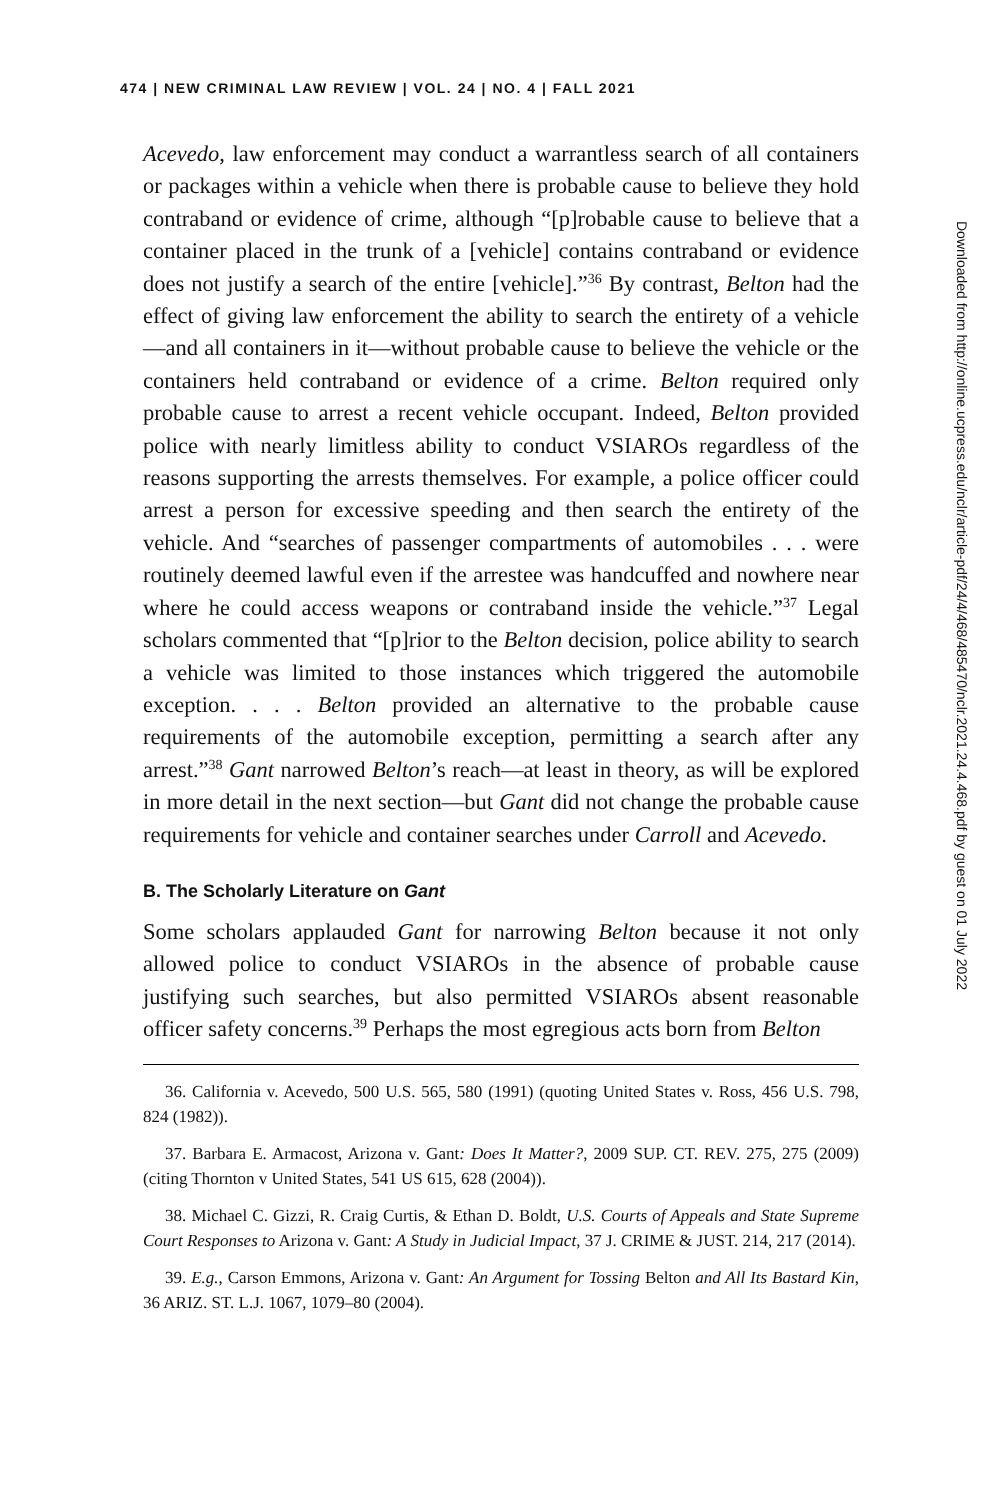474 | NEW CRIMINAL LAW REVIEW | VOL. 24 | NO. 4 | FALL 2021
Acevedo, law enforcement may conduct a warrantless search of all containers or packages within a vehicle when there is probable cause to believe they hold contraband or evidence of crime, although “[p]robable cause to believe that a container placed in the trunk of a [vehicle] contains contraband or evidence does not justify a search of the entire [vehicle].”<sup>36</sup> By contrast, Belton had the effect of giving law enforcement the ability to search the entirety of a vehicle—and all containers in it—without probable cause to believe the vehicle or the containers held contraband or evidence of a crime. Belton required only probable cause to arrest a recent vehicle occupant. Indeed, Belton provided police with nearly limitless ability to conduct VSIAROs regardless of the reasons supporting the arrests themselves. For example, a police officer could arrest a person for excessive speeding and then search the entirety of the vehicle. And “searches of passenger compartments of automobiles . . . were routinely deemed lawful even if the arrestee was handcuffed and nowhere near where he could access weapons or contraband inside the vehicle.”<sup>37</sup> Legal scholars commented that “[p]rior to the Belton decision, police ability to search a vehicle was limited to those instances which triggered the automobile exception. . . . Belton provided an alternative to the probable cause requirements of the automobile exception, permitting a search after any arrest.”<sup>38</sup> Gant narrowed Belton’s reach—at least in theory, as will be explored in more detail in the next section—but Gant did not change the probable cause requirements for vehicle and container searches under Carroll and Acevedo.
B. The Scholarly Literature on Gant
Some scholars applauded Gant for narrowing Belton because it not only allowed police to conduct VSIAROs in the absence of probable cause justifying such searches, but also permitted VSIAROs absent reasonable officer safety concerns.<sup>39</sup> Perhaps the most egregious acts born from Belton
36. California v. Acevedo, 500 U.S. 565, 580 (1991) (quoting United States v. Ross, 456 U.S. 798, 824 (1982)).
37. Barbara E. Armacost, Arizona v. Gant: Does It Matter?, 2009 SUP. CT. REV. 275, 275 (2009) (citing Thornton v United States, 541 US 615, 628 (2004)).
38. Michael C. Gizzi, R. Craig Curtis, & Ethan D. Boldt, U.S. Courts of Appeals and State Supreme Court Responses to Arizona v. Gant: A Study in Judicial Impact, 37 J. CRIME & JUST. 214, 217 (2014).
39. E.g., Carson Emmons, Arizona v. Gant: An Argument for Tossing Belton and All Its Bastard Kin, 36 ARIZ. ST. L.J. 1067, 1079–80 (2004).
Downloaded from http://online.ucpress.edu/nclr/article-pdf/24/4/468/485470/nclr.2021.24.4.468.pdf by guest on 01 July 2022